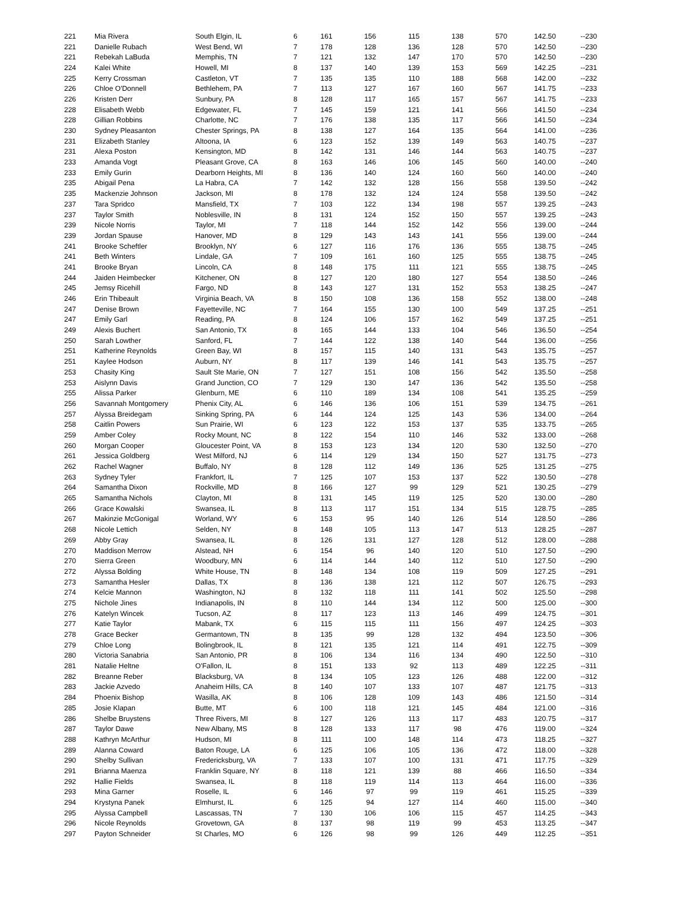| 221 | Mia Rivera | South Elgin, IL | 6 | 161 | 156 | 115 | 138 | 570 | 142.50 | --230 |
| 221 | Danielle Rubach | West Bend, WI | 7 | 178 | 128 | 136 | 128 | 570 | 142.50 | --230 |
| 221 | Rebekah LaBuda | Memphis, TN | 7 | 121 | 132 | 147 | 170 | 570 | 142.50 | --230 |
| 224 | Kalei White | Howell, MI | 8 | 137 | 140 | 139 | 153 | 569 | 142.25 | --231 |
| 225 | Kerry Crossman | Castleton, VT | 7 | 135 | 135 | 110 | 188 | 568 | 142.00 | --232 |
| 226 | Chloe O'Donnell | Bethlehem, PA | 7 | 113 | 127 | 167 | 160 | 567 | 141.75 | --233 |
| 226 | Kristen Derr | Sunbury, PA | 8 | 128 | 117 | 165 | 157 | 567 | 141.75 | --233 |
| 228 | Elisabeth Webb | Edgewater, FL | 7 | 145 | 159 | 121 | 141 | 566 | 141.50 | --234 |
| 228 | Gillian Robbins | Charlotte, NC | 7 | 176 | 138 | 135 | 117 | 566 | 141.50 | --234 |
| 230 | Sydney Pleasanton | Chester Springs, PA | 8 | 138 | 127 | 164 | 135 | 564 | 141.00 | --236 |
| 231 | Elizabeth Stanley | Altoona, IA | 6 | 123 | 152 | 139 | 149 | 563 | 140.75 | --237 |
| 231 | Alexa Poston | Kensington, MD | 8 | 142 | 131 | 146 | 144 | 563 | 140.75 | --237 |
| 233 | Amanda Vogt | Pleasant Grove, CA | 8 | 163 | 146 | 106 | 145 | 560 | 140.00 | --240 |
| 233 | Emily Gurin | Dearborn Heights, MI | 8 | 136 | 140 | 124 | 160 | 560 | 140.00 | --240 |
| 235 | Abigail Pena | La Habra, CA | 7 | 142 | 132 | 128 | 156 | 558 | 139.50 | --242 |
| 235 | Mackenzie Johnson | Jackson, MI | 8 | 178 | 132 | 124 | 124 | 558 | 139.50 | --242 |
| 237 | Tara Spridco | Mansfield, TX | 7 | 103 | 122 | 134 | 198 | 557 | 139.25 | --243 |
| 237 | Taylor Smith | Noblesville, IN | 8 | 131 | 124 | 152 | 150 | 557 | 139.25 | --243 |
| 239 | Nicole Norris | Taylor, MI | 7 | 118 | 144 | 152 | 142 | 556 | 139.00 | --244 |
| 239 | Jordan Spause | Hanover, MD | 8 | 129 | 143 | 143 | 141 | 556 | 139.00 | --244 |
| 241 | Brooke Scheftler | Brooklyn, NY | 6 | 127 | 116 | 176 | 136 | 555 | 138.75 | --245 |
| 241 | Beth Winters | Lindale, GA | 7 | 109 | 161 | 160 | 125 | 555 | 138.75 | --245 |
| 241 | Brooke Bryan | Lincoln, CA | 8 | 148 | 175 | 111 | 121 | 555 | 138.75 | --245 |
| 244 | Jaiden Heimbecker | Kitchener, ON | 8 | 127 | 120 | 180 | 127 | 554 | 138.50 | --246 |
| 245 | Jemsy Ricehill | Fargo, ND | 8 | 143 | 127 | 131 | 152 | 553 | 138.25 | --247 |
| 246 | Erin Thibeault | Virginia Beach, VA | 8 | 150 | 108 | 136 | 158 | 552 | 138.00 | --248 |
| 247 | Denise Brown | Fayetteville, NC | 7 | 164 | 155 | 130 | 100 | 549 | 137.25 | --251 |
| 247 | Emily Garl | Reading, PA | 8 | 124 | 106 | 157 | 162 | 549 | 137.25 | --251 |
| 249 | Alexis Buchert | San Antonio, TX | 8 | 165 | 144 | 133 | 104 | 546 | 136.50 | --254 |
| 250 | Sarah Lowther | Sanford, FL | 7 | 144 | 122 | 138 | 140 | 544 | 136.00 | --256 |
| 251 | Katherine Reynolds | Green Bay, WI | 8 | 157 | 115 | 140 | 131 | 543 | 135.75 | --257 |
| 251 | Kaylee Hodson | Auburn, NY | 8 | 117 | 139 | 146 | 141 | 543 | 135.75 | --257 |
| 253 | Chasity King | Sault Ste Marie, ON | 7 | 127 | 151 | 108 | 156 | 542 | 135.50 | --258 |
| 253 | Aislynn Davis | Grand Junction, CO | 7 | 129 | 130 | 147 | 136 | 542 | 135.50 | --258 |
| 255 | Alissa Parker | Glenburn, ME | 6 | 110 | 189 | 134 | 108 | 541 | 135.25 | --259 |
| 256 | Savannah Montgomery | Phenix City, AL | 6 | 146 | 136 | 106 | 151 | 539 | 134.75 | --261 |
| 257 | Alyssa Breidegam | Sinking Spring, PA | 6 | 144 | 124 | 125 | 143 | 536 | 134.00 | --264 |
| 258 | Caitlin Powers | Sun Prairie, WI | 6 | 123 | 122 | 153 | 137 | 535 | 133.75 | --265 |
| 259 | Amber Coley | Rocky Mount, NC | 8 | 122 | 154 | 110 | 146 | 532 | 133.00 | --268 |
| 260 | Morgan Cooper | Gloucester Point, VA | 8 | 153 | 123 | 134 | 120 | 530 | 132.50 | --270 |
| 261 | Jessica Goldberg | West Milford, NJ | 6 | 114 | 129 | 134 | 150 | 527 | 131.75 | --273 |
| 262 | Rachel Wagner | Buffalo, NY | 8 | 128 | 112 | 149 | 136 | 525 | 131.25 | --275 |
| 263 | Sydney Tyler | Frankfort, IL | 7 | 125 | 107 | 153 | 137 | 522 | 130.50 | --278 |
| 264 | Samantha Dixon | Rockville, MD | 8 | 166 | 127 | 99 | 129 | 521 | 130.25 | --279 |
| 265 | Samantha Nichols | Clayton, MI | 8 | 131 | 145 | 119 | 125 | 520 | 130.00 | --280 |
| 266 | Grace Kowalski | Swansea, IL | 8 | 113 | 117 | 151 | 134 | 515 | 128.75 | --285 |
| 267 | Makinzie McGonigal | Worland, WY | 6 | 153 | 95 | 140 | 126 | 514 | 128.50 | --286 |
| 268 | Nicole Lettich | Selden, NY | 8 | 148 | 105 | 113 | 147 | 513 | 128.25 | --287 |
| 269 | Abby Gray | Swansea, IL | 8 | 126 | 131 | 127 | 128 | 512 | 128.00 | --288 |
| 270 | Maddison Merrow | Alstead, NH | 6 | 154 | 96 | 140 | 120 | 510 | 127.50 | --290 |
| 270 | Sierra Green | Woodbury, MN | 6 | 114 | 144 | 140 | 112 | 510 | 127.50 | --290 |
| 272 | Alyssa Bolding | White House, TN | 8 | 148 | 134 | 108 | 119 | 509 | 127.25 | --291 |
| 273 | Samantha Hesler | Dallas, TX | 8 | 136 | 138 | 121 | 112 | 507 | 126.75 | --293 |
| 274 | Kelcie Mannon | Washington, NJ | 8 | 132 | 118 | 111 | 141 | 502 | 125.50 | --298 |
| 275 | Nichole Jines | Indianapolis, IN | 8 | 110 | 144 | 134 | 112 | 500 | 125.00 | --300 |
| 276 | Katelyn Wincek | Tucson, AZ | 8 | 117 | 123 | 113 | 146 | 499 | 124.75 | --301 |
| 277 | Katie Taylor | Mabank, TX | 6 | 115 | 115 | 111 | 156 | 497 | 124.25 | --303 |
| 278 | Grace Becker | Germantown, TN | 8 | 135 | 99 | 128 | 132 | 494 | 123.50 | --306 |
| 279 | Chloe Long | Bolingbrook, IL | 8 | 121 | 135 | 121 | 114 | 491 | 122.75 | --309 |
| 280 | Victoria Sanabria | San Antonio, PR | 8 | 106 | 134 | 116 | 134 | 490 | 122.50 | --310 |
| 281 | Natalie Heltne | O'Fallon, IL | 8 | 151 | 133 | 92 | 113 | 489 | 122.25 | --311 |
| 282 | Breanne Reber | Blacksburg, VA | 8 | 134 | 105 | 123 | 126 | 488 | 122.00 | --312 |
| 283 | Jackie Azvedo | Anaheim Hills, CA | 8 | 140 | 107 | 133 | 107 | 487 | 121.75 | --313 |
| 284 | Phoenix Bishop | Wasilla, AK | 8 | 106 | 128 | 109 | 143 | 486 | 121.50 | --314 |
| 285 | Josie Klapan | Butte, MT | 6 | 100 | 118 | 121 | 145 | 484 | 121.00 | --316 |
| 286 | Shelbe Bruystens | Three Rivers, MI | 8 | 127 | 126 | 113 | 117 | 483 | 120.75 | --317 |
| 287 | Taylor Dawe | New Albany, MS | 8 | 128 | 133 | 117 | 98 | 476 | 119.00 | --324 |
| 288 | Kathryn McArthur | Hudson, MI | 8 | 111 | 100 | 148 | 114 | 473 | 118.25 | --327 |
| 289 | Alanna Coward | Baton Rouge, LA | 6 | 125 | 106 | 105 | 136 | 472 | 118.00 | --328 |
| 290 | Shelby Sullivan | Fredericksburg, VA | 7 | 133 | 107 | 100 | 131 | 471 | 117.75 | --329 |
| 291 | Brianna Maenza | Franklin Square, NY | 8 | 118 | 121 | 139 | 88 | 466 | 116.50 | --334 |
| 292 | Hallie Fields | Swansea, IL | 8 | 118 | 119 | 114 | 113 | 464 | 116.00 | --336 |
| 293 | Mina Garner | Roselle, IL | 6 | 146 | 97 | 99 | 119 | 461 | 115.25 | --339 |
| 294 | Krystyna Panek | Elmhurst, IL | 6 | 125 | 94 | 127 | 114 | 460 | 115.00 | --340 |
| 295 | Alyssa Campbell | Lascassas, TN | 7 | 130 | 106 | 106 | 115 | 457 | 114.25 | --343 |
| 296 | Nicole Reynolds | Grovetown, GA | 8 | 137 | 98 | 119 | 99 | 453 | 113.25 | --347 |
| 297 | Payton Schneider | St Charles, MO | 6 | 126 | 98 | 99 | 126 | 449 | 112.25 | --351 |